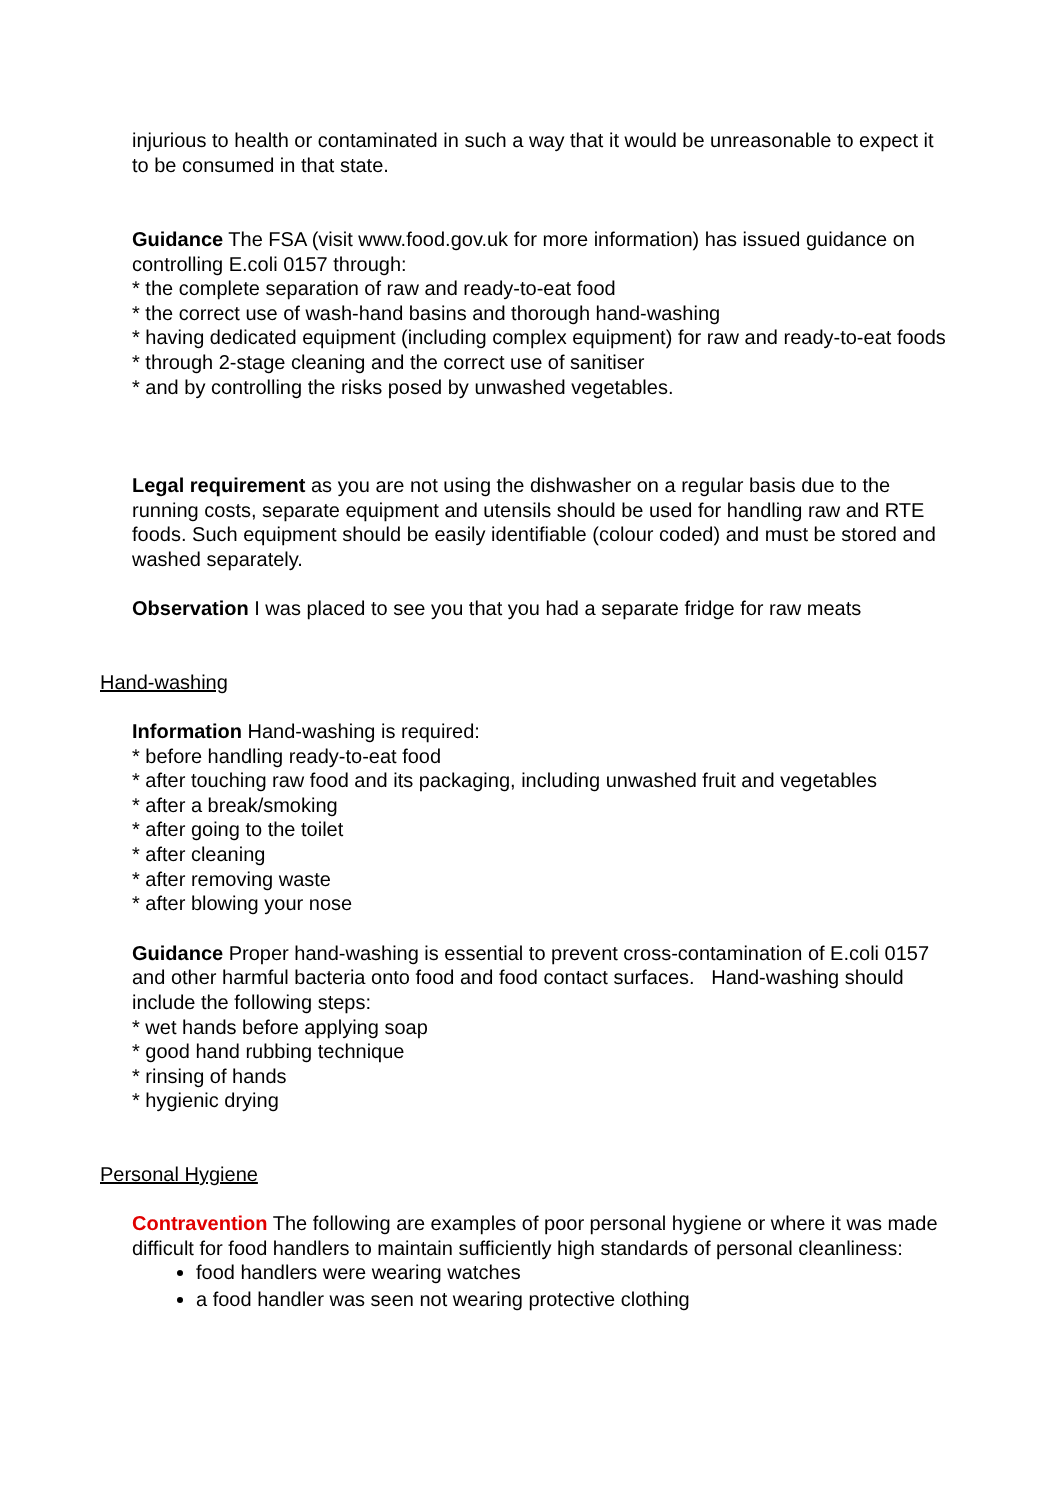injurious to health or contaminated in such a way that it would be unreasonable to expect it to be consumed in that state.
Guidance The FSA (visit www.food.gov.uk for more information) has issued guidance on controlling E.coli 0157 through:
* the complete separation of raw and ready-to-eat food
* the correct use of wash-hand basins and thorough hand-washing
* having dedicated equipment (including complex equipment) for raw and ready-to-eat foods
* through 2-stage cleaning and the correct use of sanitiser
* and by controlling the risks posed by unwashed vegetables.
Legal requirement as you are not using the dishwasher on a regular basis due to the running costs, separate equipment and utensils should be used for handling raw and RTE foods. Such equipment should be easily identifiable (colour coded) and must be stored and washed separately.
Observation I was placed to see you that you had a separate fridge for raw meats
Hand-washing
Information Hand-washing is required:
* before handling ready-to-eat food
* after touching raw food and its packaging, including unwashed fruit and vegetables
* after a break/smoking
* after going to the toilet
* after cleaning
* after removing waste
* after blowing your nose
Guidance Proper hand-washing is essential to prevent cross-contamination of E.coli 0157 and other harmful bacteria onto food and food contact surfaces. Hand-washing should include the following steps:
* wet hands before applying soap
* good hand rubbing technique
* rinsing of hands
* hygienic drying
Personal Hygiene
Contravention The following are examples of poor personal hygiene or where it was made difficult for food handlers to maintain sufficiently high standards of personal cleanliness:
food handlers were wearing watches
a food handler was seen not wearing protective clothing